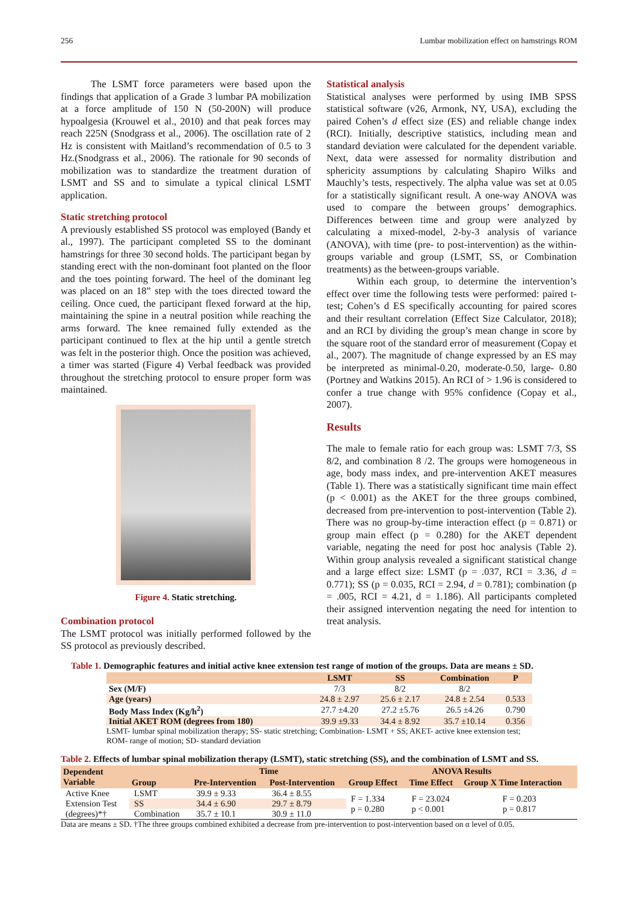256 Lumbar mobilization effect on hamstrings ROM
The LSMT force parameters were based upon the findings that application of a Grade 3 lumbar PA mobilization at a force amplitude of 150 N (50-200N) will produce hypoalgesia (Krouwel et al., 2010) and that peak forces may reach 225N (Snodgrass et al., 2006). The oscillation rate of 2 Hz is consistent with Maitland’s recommendation of 0.5 to 3 Hz.(Snodgrass et al., 2006). The rationale for 90 seconds of mobilization was to standardize the treatment duration of LSMT and SS and to simulate a typical clinical LSMT application.
Static stretching protocol
A previously established SS protocol was employed (Bandy et al., 1997). The participant completed SS to the dominant hamstrings for three 30 second holds. The participant began by standing erect with the non-dominant foot planted on the floor and the toes pointing forward. The heel of the dominant leg was placed on an 18” step with the toes directed toward the ceiling. Once cued, the participant flexed forward at the hip, maintaining the spine in a neutral position while reaching the arms forward. The knee remained fully extended as the participant continued to flex at the hip until a gentle stretch was felt in the posterior thigh. Once the position was achieved, a timer was started (Figure 4) Verbal feedback was provided throughout the stretching protocol to ensure proper form was maintained.
Figure 4. Static stretching.
Combination protocol
The LSMT protocol was initially performed followed by the SS protocol as previously described.
Statistical analysis
Statistical analyses were performed by using IMB SPSS statistical software (v26, Armonk, NY, USA), excluding the paired Cohen’s d effect size (ES) and reliable change index (RCI). Initially, descriptive statistics, including mean and standard deviation were calculated for the dependent variable. Next, data were assessed for normality distribution and sphericity assumptions by calculating Shapiro Wilks and Mauchly’s tests, respectively. The alpha value was set at 0.05 for a statistically significant result. A one-way ANOVA was used to compare the between groups’ demographics. Differences between time and group were analyzed by calculating a mixed-model, 2-by-3 analysis of variance (ANOVA), with time (pre- to post-intervention) as the within-groups variable and group (LSMT, SS, or Combination treatments) as the between-groups variable.
Within each group, to determine the intervention’s effect over time the following tests were performed: paired t-test; Cohen’s d ES specifically accounting for paired scores and their resultant correlation (Effect Size Calculator, 2018); and an RCI by dividing the group’s mean change in score by the square root of the standard error of measurement (Copay et al., 2007). The magnitude of change expressed by an ES may be interpreted as minimal-0.20, moderate-0.50, large- 0.80 (Portney and Watkins 2015). An RCI of > 1.96 is considered to confer a true change with 95% confidence (Copay et al., 2007).
Results
The male to female ratio for each group was: LSMT 7/3, SS 8/2, and combination 8 /2. The groups were homogeneous in age, body mass index, and pre-intervention AKET measures (Table 1). There was a statistically significant time main effect (p < 0.001) as the AKET for the three groups combined, decreased from pre-intervention to post-intervention (Table 2). There was no group-by-time interaction effect (p = 0.871) or group main effect (p = 0.280) for the AKET dependent variable, negating the need for post hoc analysis (Table 2). Within group analysis revealed a significant statistical change and a large effect size: LSMT (p = .037, RCI = 3.36, d = 0.771); SS (p = 0.035, RCI = 2.94, d = 0.781); combination (p = .005, RCI = 4.21, d = 1.186). All participants completed their assigned intervention negating the need for intention to treat analysis.
Table 1. Demographic features and initial active knee extension test range of motion of the groups. Data are means ± SD.
| | LSMT | SS | Combination | P |
| --- | --- | --- | --- | --- |
| Sex (M/F) | 7/3 | 8/2 | 8/2 | |
| Age (years) | 24.8 ± 2.97 | 25.6 ± 2.17 | 24.8 ± 2.54 | 0.533 |
| Body Mass Index (Kg/h<sup>2</sup>) | 27.7 ±4.20 | 27.2 ±5.76 | 26.5 ±4.26 | 0.790 |
| Initial AKET ROM (degrees from 180) | 39.9 ±9.33 | 34.4 ± 8.92 | 35.7 ±10.14 | 0.356 |
LSMT- lumbar spinal mobilization therapy; SS- static stretching; Combination- LSMT + SS; AKET- active knee extension test; ROM- range of motion; SD- standard deviation
Table 2. Effects of lumbar spinal mobilization therapy (LSMT), static stretching (SS), and the combination of LSMT and SS.
| Dependent Variable | Group | Time | | ANOVA Results | | |
| --- | --- | --- | --- | --- | --- | --- |
| | | Pre-Intervention | Post-Intervention | Group Effect | Time Effect | Group X Time Interaction |
| Active Knee | LSMT | 39.9 ± 9.33 | 36.4 ± 8.55 | F = 1.334 p = 0.280 | F = 23.024 p < 0.001 | F = 0.203 p = 0.817 |
| Extension Test | SS | 34.4 ± 6.90 | 29.7 ± 8.79 | | | |
| (degrees)*† | Combination | 35.7 ± 10.1 | 30.9 ± 11.0 | | | |
Data are means ± SD. †The three groups combined exhibited a decrease from pre-intervention to post-intervention based on α level of 0.05.